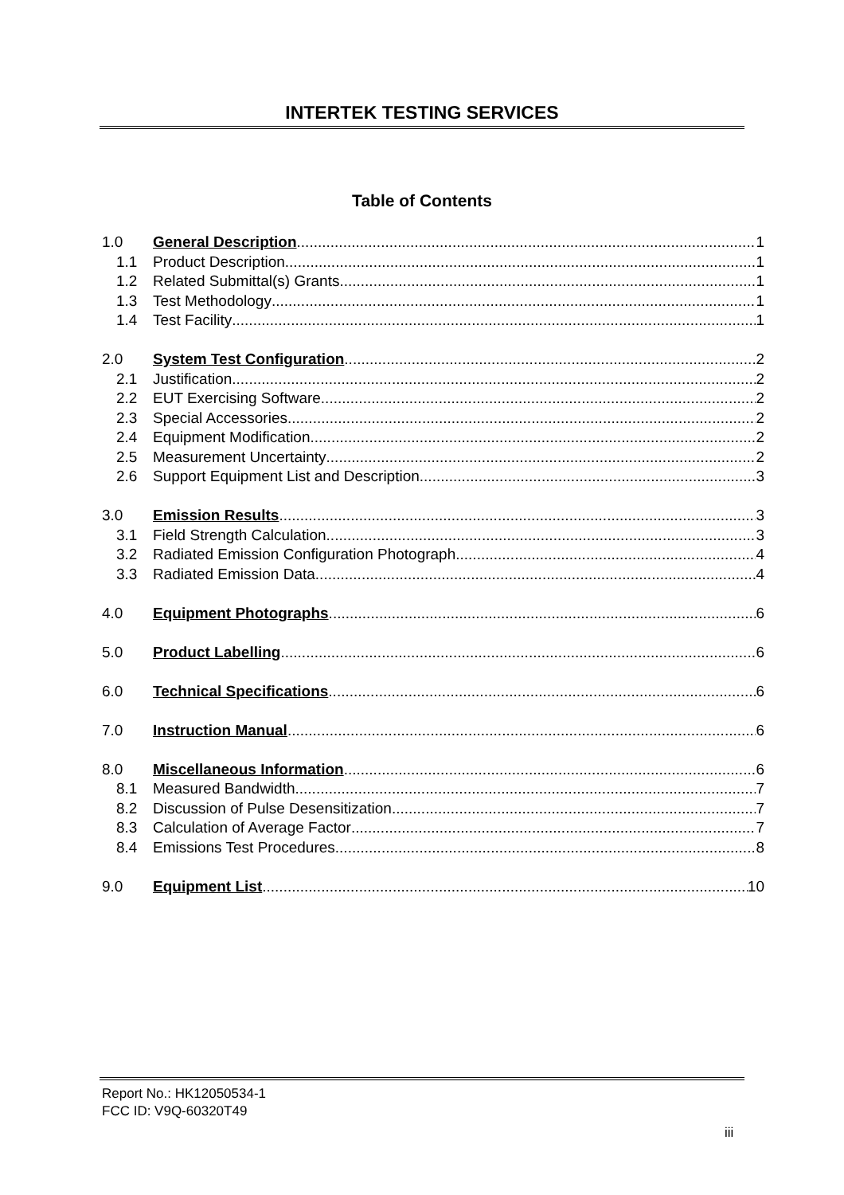INTERTEK TESTING SERVICES
Table of Contents
1.0 General Description 1
1.1 Product Description 1
1.2 Related Submittal(s) Grants 1
1.3 Test Methodology 1
1.4 Test Facility 1
2.0 System Test Configuration 2
2.1 Justification 2
2.2 EUT Exercising Software 2
2.3 Special Accessories 2
2.4 Equipment Modification 2
2.5 Measurement Uncertainty 2
2.6 Support Equipment List and Description 3
3.0 Emission Results 3
3.1 Field Strength Calculation 3
3.2 Radiated Emission Configuration Photograph 4
3.3 Radiated Emission Data 4
4.0 Equipment Photographs 6
5.0 Product Labelling 6
6.0 Technical Specifications 6
7.0 Instruction Manual 6
8.0 Miscellaneous Information 6
8.1 Measured Bandwidth 7
8.2 Discussion of Pulse Desensitization 7
8.3 Calculation of Average Factor 7
8.4 Emissions Test Procedures 8
9.0 Equipment List 10
Report No.: HK12050534-1
FCC ID: V9Q-60320T49
iii